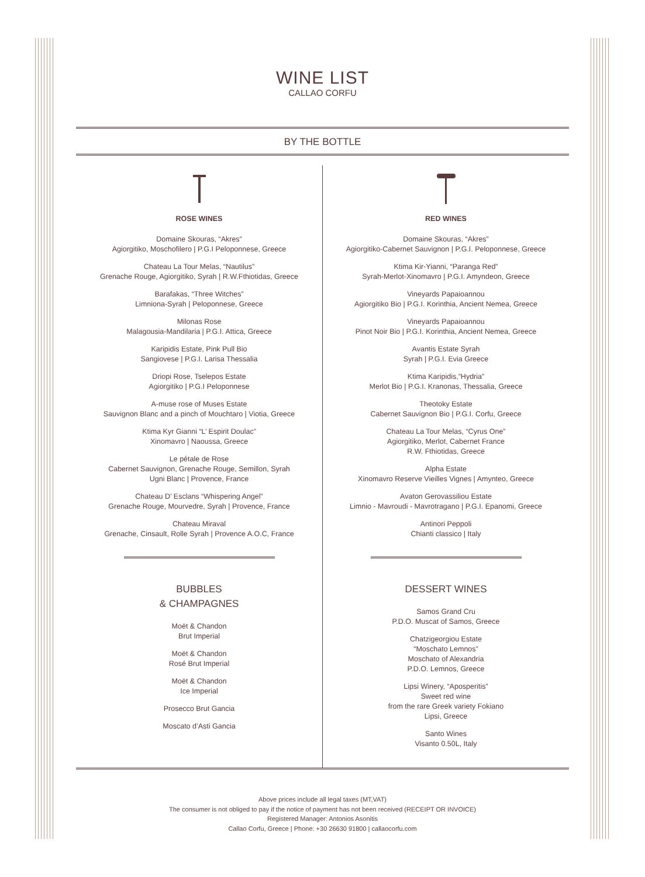WINE LIST
CALLAO CORFU
BY THE BOTTLE
ROSE WINES
Domaine Skouras, “Akres”
Agiorgitiko, Moschofilero | P.G.I Peloponnese, Greece
Chateau La Tour Melas, “Nautilus”
Grenache Rouge, Agiorgitiko, Syrah | R.W.Fthiotidas, Greece
Barafakas, “Three Witches”
Limniona-Syrah | Peloponnese, Greece
Milonas Rose
Malagousia-Mandilaria | P.G.I. Attica, Greece
Karipidis Estate, Pink Pull Bio
Sangiovese | P.G.I. Larisa Thessalia
Driopi Rose, Tselepos Estate
Agiorgitiko | P.G.I Peloponnese
A-muse rose of Muses Estate
Sauvignon Blanc and a pinch of Mouchtaro | Viotia, Greece
Ktima Kyr Gianni “L’ Espirit Doulac”
Xinomavro | Naoussa, Greece
Le pétale de Rose
Cabernet Sauvignon, Grenache Rouge, Semillon, Syrah
Ugni Blanc | Provence, France
Chateau D’ Esclans “Whispering Angel”
Grenache Rouge, Mourvedre, Syrah | Provence, France
Chateau Miraval
Grenache, Cinsault, Rolle Syrah | Provence A.O.C, France
BUBBLES
& CHAMPAGNES
Moët & Chandon
Brut Imperial
Moët & Chandon
Rosé Brut Imperial
Moët & Chandon
Ice Imperial
Prosecco Brut Gancia
Moscato d’Asti Gancia
RED WINES
Domaine Skouras, “Akres”
Agiorgitiko-Cabernet Sauvignon | P.G.I. Peloponnese, Greece
Ktima Kir-Yianni, “Paranga Red”
Syrah-Merlot-Xinomavro | P.G.I. Amyndeon, Greece
Vineyards Papaioannou
Agiorgitiko Bio | P.G.I. Korinthia, Ancient Nemea, Greece
Vineyards Papaioannou
Pinot Noir Bio | P.G.I. Korinthia, Ancient Nemea, Greece
Avantis Estate Syrah
Syrah | P.G.I. Evia Greece
Ktima Karipidis,”Hydria”
Merlot Bio | P.G.I. Kranonas, Thessalia, Greece
Theotoky Estate
Cabernet Sauvignon Bio | P.G.I. Corfu, Greece
Chateau La Tour Melas, “Cyrus One”
Agiorgitiko, Merlot, Cabernet France
R.W. Fthiotidas, Greece
Alpha Estate
Xinomavro Reserve Vieilles Vignes | Amynteo, Greece
Avaton Gerovassiliou Estate
Limnio - Mavroudi - Mavrotragano | P.G.I. Epanomi, Greece
Antinori Peppoli
Chianti classico | Italy
DESSERT WINES
Samos Grand Cru
P.D.O. Muscat of Samos, Greece
Chatzigeorgiou Estate
“Moschato Lemnos”
Moschato of Alexandria
P.D.O. Lemnos, Greece
Lipsi Winery, “Aposperitis”
Sweet red wine
from the rare Greek variety Fokiano
Lipsi, Greece
Santo Wines
Visanto 0.50L, Italy
Above prices include all legal taxes (MT,VAT)
The consumer is not obliged to pay if the notice of payment has not been received (RECEIPT OR INVOICE)
Registered Manager: Antonios Asonitis
Callao Corfu, Greece | Phone: +30 26630 91800 | callaocorfu.com